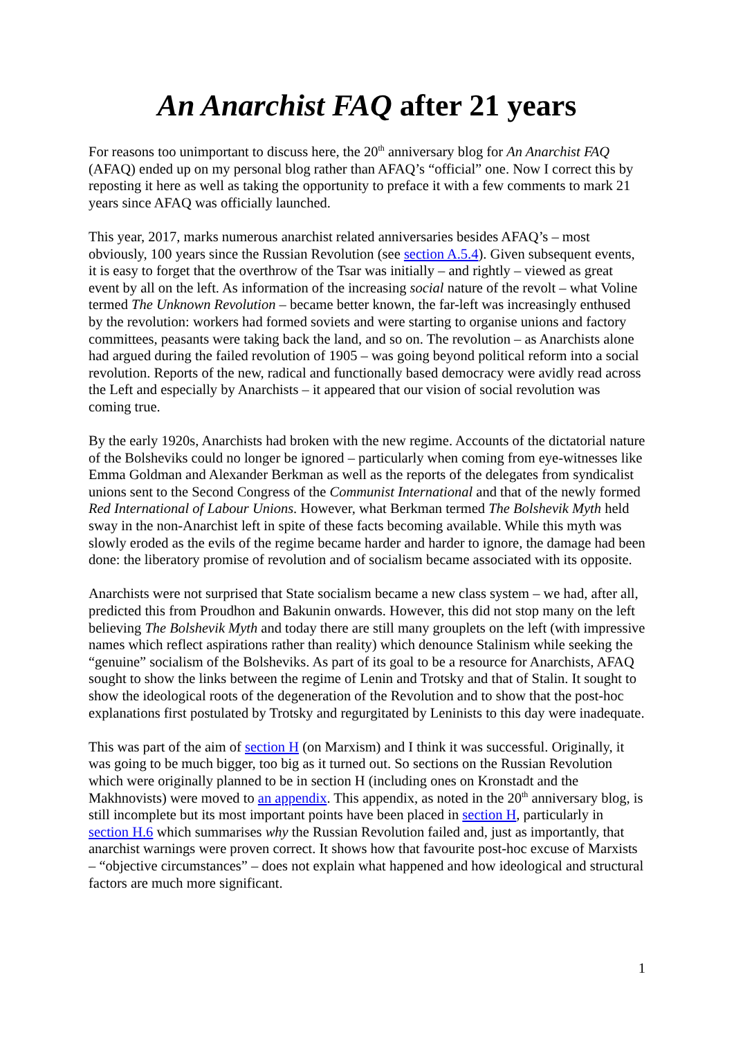An Anarchist FAQ after 21 years
For reasons too unimportant to discuss here, the 20<sup>th</sup> anniversary blog for An Anarchist FAQ (AFAQ) ended up on my personal blog rather than AFAQ’s “official” one. Now I correct this by reposting it here as well as taking the opportunity to preface it with a few comments to mark 21 years since AFAQ was officially launched.
This year, 2017, marks numerous anarchist related anniversaries besides AFAQ’s – most obviously, 100 years since the Russian Revolution (see section A.5.4). Given subsequent events, it is easy to forget that the overthrow of the Tsar was initially – and rightly – viewed as great event by all on the left. As information of the increasing social nature of the revolt – what Voline termed The Unknown Revolution – became better known, the far-left was increasingly enthused by the revolution: workers had formed soviets and were starting to organise unions and factory committees, peasants were taking back the land, and so on. The revolution – as Anarchists alone had argued during the failed revolution of 1905 – was going beyond political reform into a social revolution. Reports of the new, radical and functionally based democracy were avidly read across the Left and especially by Anarchists – it appeared that our vision of social revolution was coming true.
By the early 1920s, Anarchists had broken with the new regime. Accounts of the dictatorial nature of the Bolsheviks could no longer be ignored – particularly when coming from eye-witnesses like Emma Goldman and Alexander Berkman as well as the reports of the delegates from syndicalist unions sent to the Second Congress of the Communist International and that of the newly formed Red International of Labour Unions. However, what Berkman termed The Bolshevik Myth held sway in the non-Anarchist left in spite of these facts becoming available. While this myth was slowly eroded as the evils of the regime became harder and harder to ignore, the damage had been done: the liberatory promise of revolution and of socialism became associated with its opposite.
Anarchists were not surprised that State socialism became a new class system – we had, after all, predicted this from Proudhon and Bakunin onwards. However, this did not stop many on the left believing The Bolshevik Myth and today there are still many grouplets on the left (with impressive names which reflect aspirations rather than reality) which denounce Stalinism while seeking the “genuine” socialism of the Bolsheviks. As part of its goal to be a resource for Anarchists, AFAQ sought to show the links between the regime of Lenin and Trotsky and that of Stalin. It sought to show the ideological roots of the degeneration of the Revolution and to show that the post-hoc explanations first postulated by Trotsky and regurgitated by Leninists to this day were inadequate.
This was part of the aim of section H (on Marxism) and I think it was successful. Originally, it was going to be much bigger, too big as it turned out. So sections on the Russian Revolution which were originally planned to be in section H (including ones on Kronstadt and the Makhnovists) were moved to an appendix. This appendix, as noted in the 20<sup>th</sup> anniversary blog, is still incomplete but its most important points have been placed in section H, particularly in section H.6 which summarises why the Russian Revolution failed and, just as importantly, that anarchist warnings were proven correct. It shows how that favourite post-hoc excuse of Marxists – “objective circumstances” – does not explain what happened and how ideological and structural factors are much more significant.
1